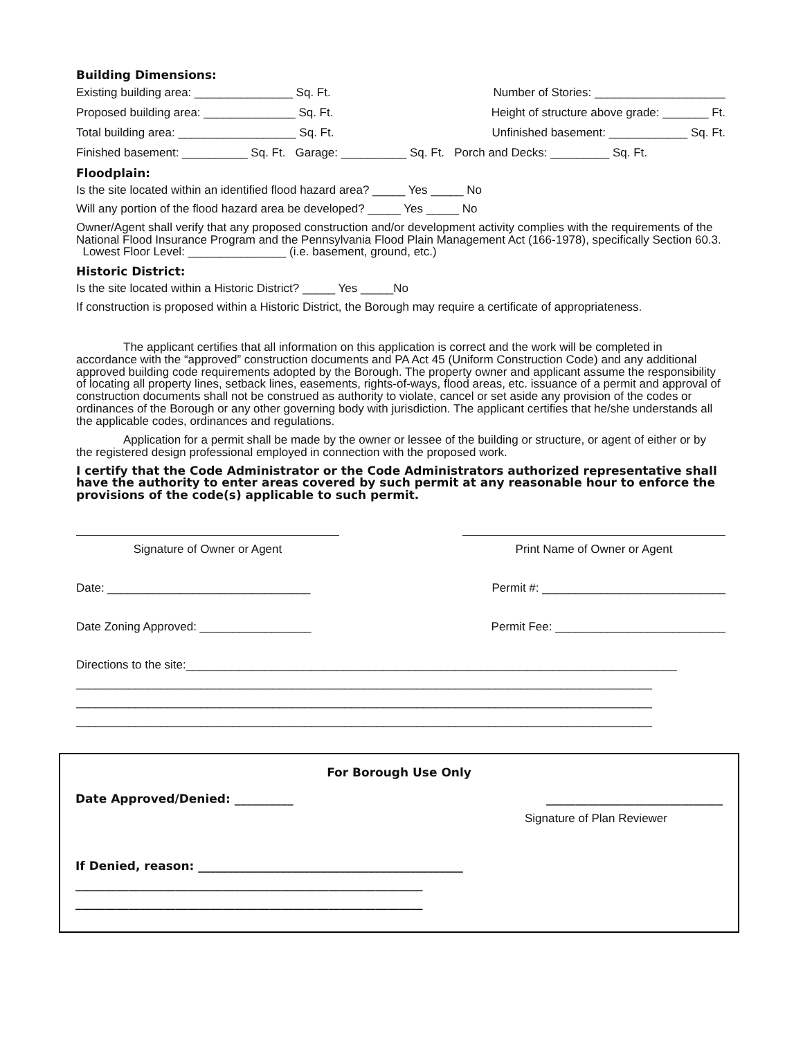Building Dimensions:
Existing building area: _______________ Sq. Ft. Number of Stories: ____________________
Proposed building area: ______________ Sq. Ft. Height of structure above grade: _______ Ft.
Total building area: __________________ Sq. Ft. Unfinished basement: ____________ Sq. Ft.
Finished basement: __________ Sq. Ft. Garage: __________ Sq. Ft. Porch and Decks: _________ Sq. Ft.
Floodplain:
Is the site located within an identified flood hazard area? _____ Yes _____ No
Will any portion of the flood hazard area be developed? _____ Yes _____ No
Owner/Agent shall verify that any proposed construction and/or development activity complies with the requirements of the National Flood Insurance Program and the Pennsylvania Flood Plain Management Act (166-1978), specifically Section 60.3. Lowest Floor Level: _______________ (i.e. basement, ground, etc.)
Historic District:
Is the site located within a Historic District? _____ Yes _____No
If construction is proposed within a Historic District, the Borough may require a certificate of appropriateness.
The applicant certifies that all information on this application is correct and the work will be completed in accordance with the “approved” construction documents and PA Act 45 (Uniform Construction Code) and any additional approved building code requirements adopted by the Borough. The property owner and applicant assume the responsibility of locating all property lines, setback lines, easements, rights-of-ways, flood areas, etc. issuance of a permit and approval of construction documents shall not be construed as authority to violate, cancel or set aside any provision of the codes or ordinances of the Borough or any other governing body with jurisdiction. The applicant certifies that he/she understands all the applicable codes, ordinances and regulations.
Application for a permit shall be made by the owner or lessee of the building or structure, or agent of either or by the registered design professional employed in connection with the proposed work.
I certify that the Code Administrator or the Code Administrators authorized representative shall have the authority to enter areas covered by such permit at any reasonable hour to enforce the provisions of the code(s) applicable to such permit.
Signature of Owner or Agent Print Name of Owner or Agent
Date: _______________________________ Permit #: ____________________________
Date Zoning Approved: _________________ Permit Fee: __________________________
Directions to the site:___________________________________________________________________________
________________________________________________________________________________________
________________________________________________________________________________________
________________________________________________________________________________________
For Borough Use Only
Date Approved/Denied: __________ ______________________________
Signature of Plan Reviewer
If Denied, reason: _____________________________________________
___________________________________________________________
___________________________________________________________